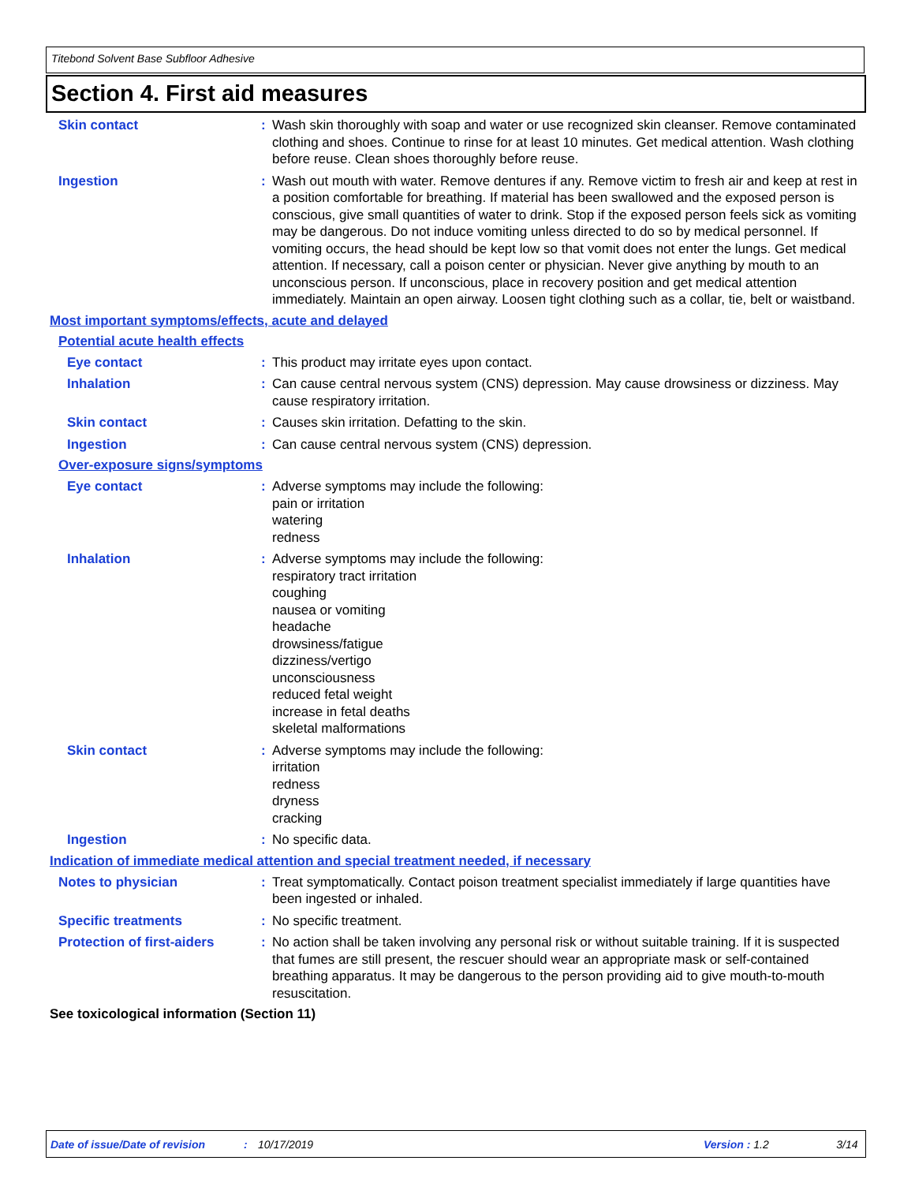Titebond Solvent Base Subfloor Adhesive
Section 4. First aid measures
Skin contact : Wash skin thoroughly with soap and water or use recognized skin cleanser. Remove contaminated clothing and shoes. Continue to rinse for at least 10 minutes. Get medical attention. Wash clothing before reuse. Clean shoes thoroughly before reuse.
Ingestion : Wash out mouth with water. Remove dentures if any. Remove victim to fresh air and keep at rest in a position comfortable for breathing. If material has been swallowed and the exposed person is conscious, give small quantities of water to drink. Stop if the exposed person feels sick as vomiting may be dangerous. Do not induce vomiting unless directed to do so by medical personnel. If vomiting occurs, the head should be kept low so that vomit does not enter the lungs. Get medical attention. If necessary, call a poison center or physician. Never give anything by mouth to an unconscious person. If unconscious, place in recovery position and get medical attention immediately. Maintain an open airway. Loosen tight clothing such as a collar, tie, belt or waistband.
Most important symptoms/effects, acute and delayed
Potential acute health effects
Eye contact : This product may irritate eyes upon contact.
Inhalation : Can cause central nervous system (CNS) depression. May cause drowsiness or dizziness. May cause respiratory irritation.
Skin contact : Causes skin irritation. Defatting to the skin.
Ingestion : Can cause central nervous system (CNS) depression.
Over-exposure signs/symptoms
Eye contact : Adverse symptoms may include the following:
pain or irritation
watering
redness
Inhalation : Adverse symptoms may include the following:
respiratory tract irritation
coughing
nausea or vomiting
headache
drowsiness/fatigue
dizziness/vertigo
unconsciousness
reduced fetal weight
increase in fetal deaths
skeletal malformations
Skin contact : Adverse symptoms may include the following:
irritation
redness
dryness
cracking
Ingestion : No specific data.
Indication of immediate medical attention and special treatment needed, if necessary
Notes to physician : Treat symptomatically. Contact poison treatment specialist immediately if large quantities have been ingested or inhaled.
Specific treatments : No specific treatment.
Protection of first-aiders
: No action shall be taken involving any personal risk or without suitable training. If it is suspected that fumes are still present, the rescuer should wear an appropriate mask or self-contained breathing apparatus. It may be dangerous to the person providing aid to give mouth-to-mouth resuscitation.
See toxicological information (Section 11)
Date of issue/Date of revision: 10/17/2019 Version : 1.2 3/14